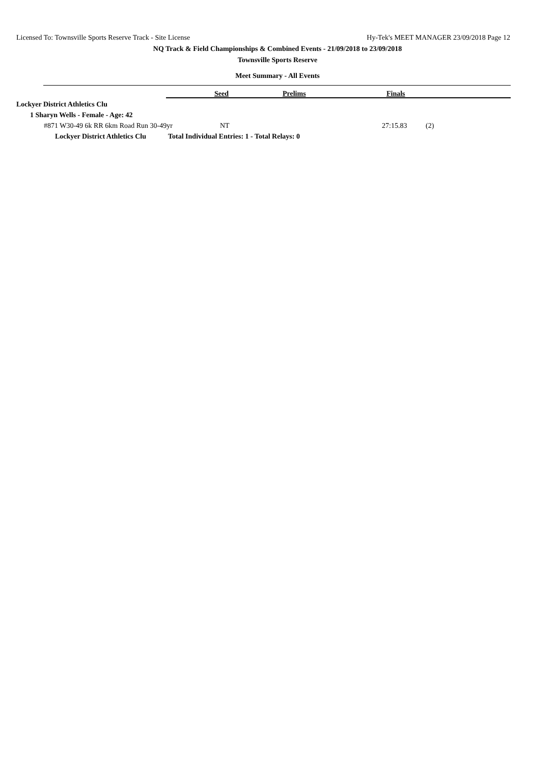Licensed To: Townsville Sports Reserve Track - Site License Hy-Tek's MEET MANAGER 23/09/2018 Page 12
NQ Track & Field Championships & Combined Events - 21/09/2018 to 23/09/2018
Townsville Sports Reserve
Meet Summary - All Events
Seed Prelims Finals
Lockyer District Athletics Clu
1 Sharyn Wells - Female - Age: 42
#871 W30-49 6k RR 6km Road Run 30-49yr NT 27:15.83 (2)
Lockyer District Athletics Clu Total Individual Entries: 1 - Total Relays: 0